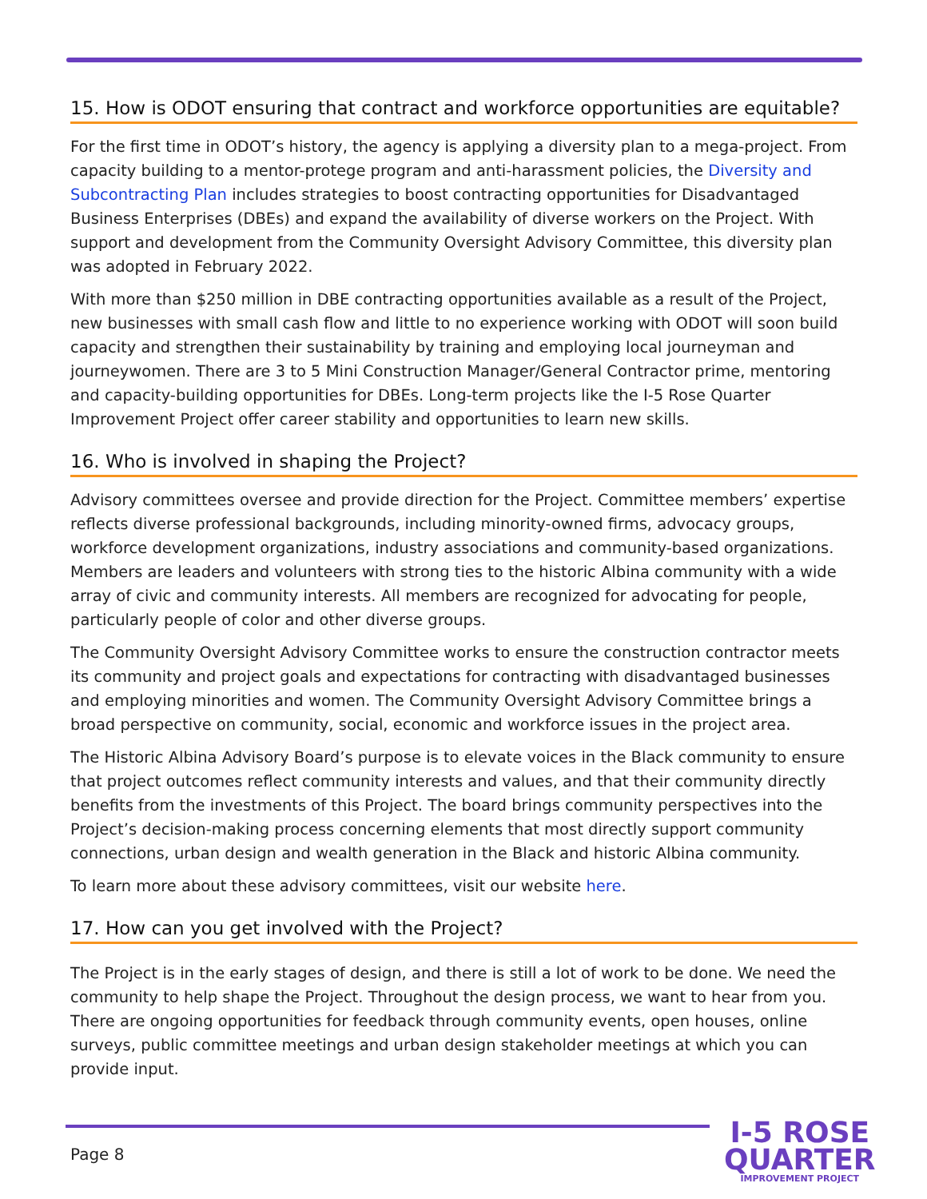15. How is ODOT ensuring that contract and workforce opportunities are equitable?
For the first time in ODOT’s history, the agency is applying a diversity plan to a mega-project. From capacity building to a mentor-protege program and anti-harassment policies, the Diversity and Subcontracting Plan includes strategies to boost contracting opportunities for Disadvantaged Business Enterprises (DBEs) and expand the availability of diverse workers on the Project. With support and development from the Community Oversight Advisory Committee, this diversity plan was adopted in February 2022.
With more than $250 million in DBE contracting opportunities available as a result of the Project, new businesses with small cash flow and little to no experience working with ODOT will soon build capacity and strengthen their sustainability by training and employing local journeyman and journeywomen. There are 3 to 5 Mini Construction Manager/General Contractor prime, mentoring and capacity-building opportunities for DBEs. Long-term projects like the I-5 Rose Quarter Improvement Project offer career stability and opportunities to learn new skills.
16. Who is involved in shaping the Project?
Advisory committees oversee and provide direction for the Project. Committee members’ expertise reflects diverse professional backgrounds, including minority-owned firms, advocacy groups, workforce development organizations, industry associations and community-based organizations. Members are leaders and volunteers with strong ties to the historic Albina community with a wide array of civic and community interests. All members are recognized for advocating for people, particularly people of color and other diverse groups.
The Community Oversight Advisory Committee works to ensure the construction contractor meets its community and project goals and expectations for contracting with disadvantaged businesses and employing minorities and women. The Community Oversight Advisory Committee brings a broad perspective on community, social, economic and workforce issues in the project area.
The Historic Albina Advisory Board’s purpose is to elevate voices in the Black community to ensure that project outcomes reflect community interests and values, and that their community directly benefits from the investments of this Project. The board brings community perspectives into the Project’s decision-making process concerning elements that most directly support community connections, urban design and wealth generation in the Black and historic Albina community.
To learn more about these advisory committees, visit our website here.
17. How can you get involved with the Project?
The Project is in the early stages of design, and there is still a lot of work to be done. We need the community to help shape the Project. Throughout the design process, we want to hear from you. There are ongoing opportunities for feedback through community events, open houses, online surveys, public committee meetings and urban design stakeholder meetings at which you can provide input.
Page 8
I-5 ROSE
QUARTER
IMPROVEMENT PROJECT